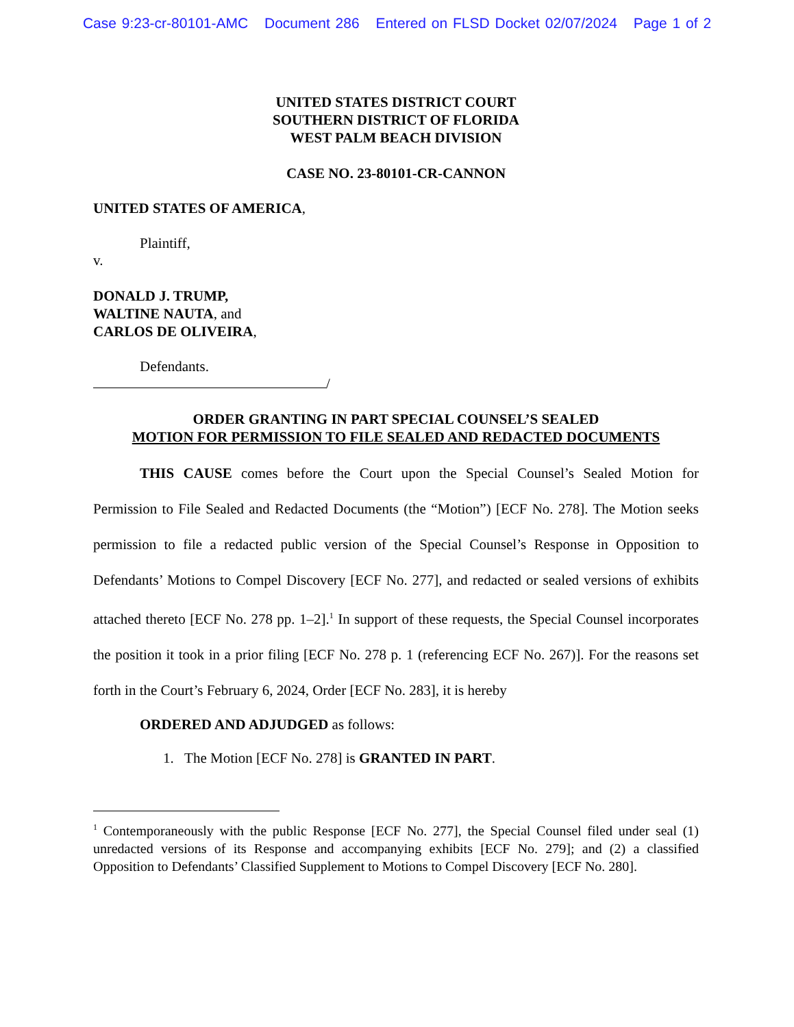Case 9:23-cr-80101-AMC Document 286 Entered on FLSD Docket 02/07/2024 Page 1 of 2
UNITED STATES DISTRICT COURT
SOUTHERN DISTRICT OF FLORIDA
WEST PALM BEACH DIVISION
CASE NO. 23-80101-CR-CANNON
UNITED STATES OF AMERICA,
Plaintiff,
v.
DONALD J. TRUMP,
WALTINE NAUTA, and
CARLOS DE OLIVEIRA,
Defendants.
/
ORDER GRANTING IN PART SPECIAL COUNSEL’S SEALED
MOTION FOR PERMISSION TO FILE SEALED AND REDACTED DOCUMENTS
THIS CAUSE comes before the Court upon the Special Counsel’s Sealed Motion for Permission to File Sealed and Redacted Documents (the “Motion”) [ECF No. 278]. The Motion seeks permission to file a redacted public version of the Special Counsel’s Response in Opposition to Defendants’ Motions to Compel Discovery [ECF No. 277], and redacted or sealed versions of exhibits attached thereto [ECF No. 278 pp. 1–2].<sup>1</sup> In support of these requests, the Special Counsel incorporates the position it took in a prior filing [ECF No. 278 p. 1 (referencing ECF No. 267)]. For the reasons set forth in the Court’s February 6, 2024, Order [ECF No. 283], it is hereby
ORDERED AND ADJUDGED as follows:
1. The Motion [ECF No. 278] is GRANTED IN PART.
<sup>1</sup> Contemporaneously with the public Response [ECF No. 277], the Special Counsel filed under seal (1) unredacted versions of its Response and accompanying exhibits [ECF No. 279]; and (2) a classified Opposition to Defendants’ Classified Supplement to Motions to Compel Discovery [ECF No. 280].